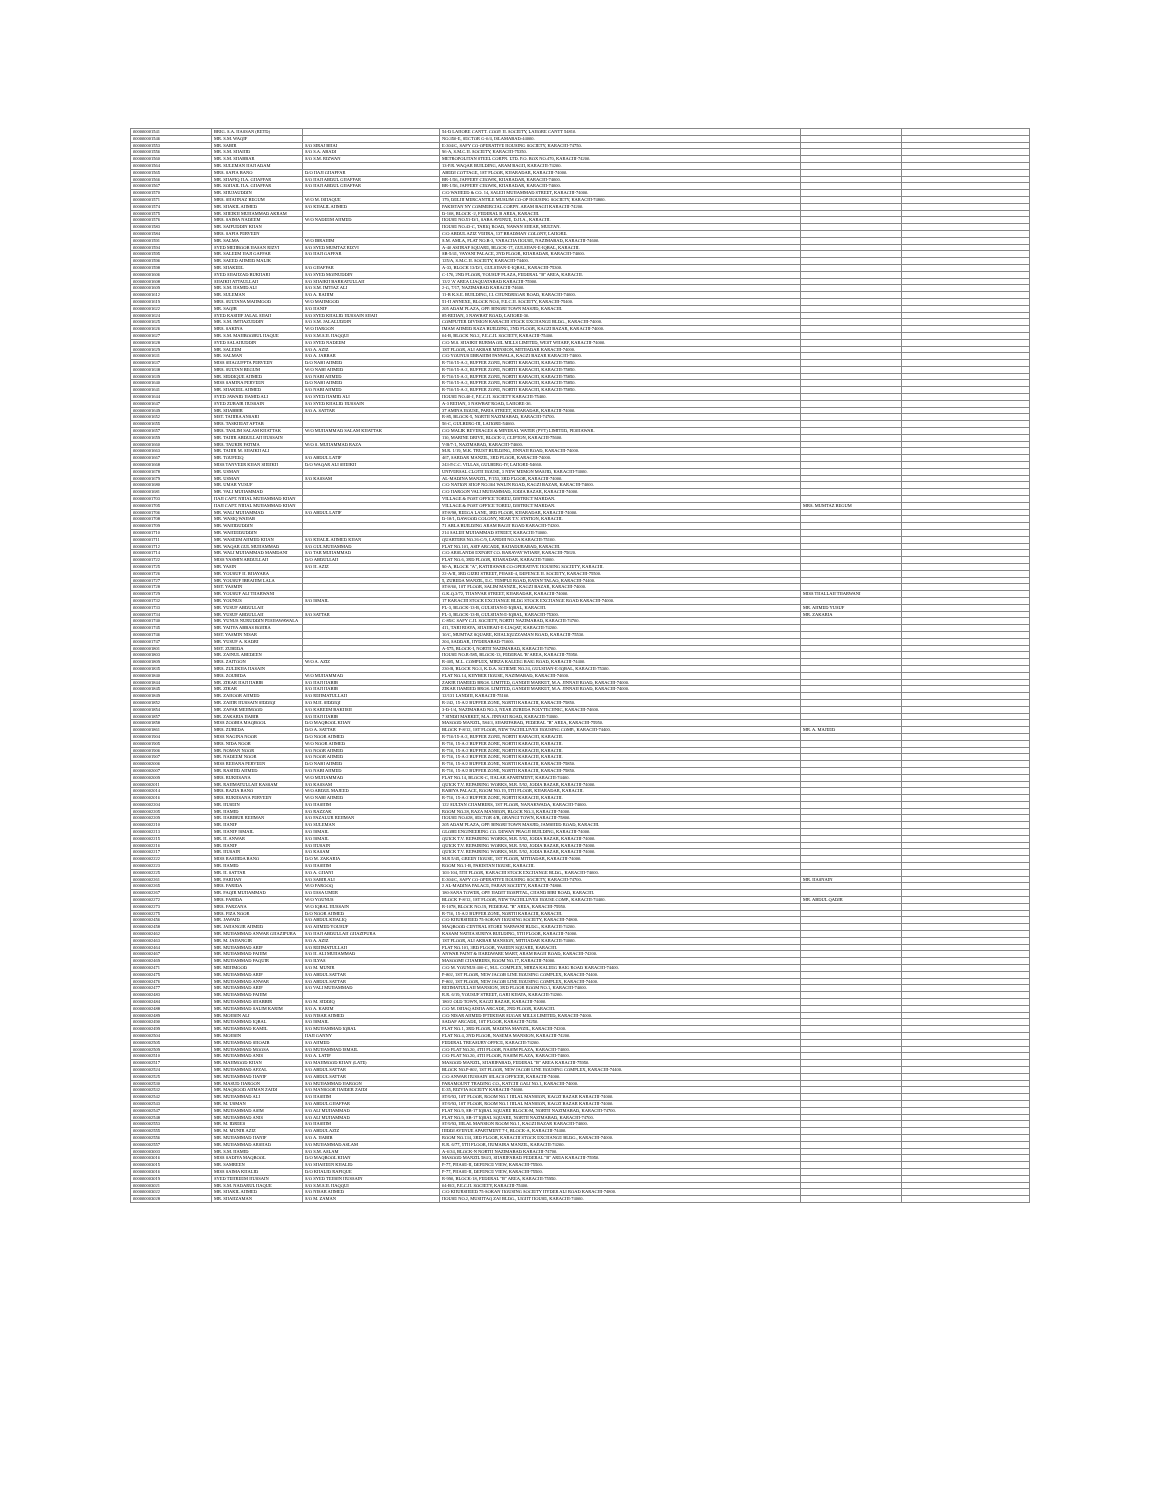| 000000001541 | BRIG. S.A. HASSAN (RETD) | | 54-D LAHORE CANTT. COOP. H. SOCIETY, LAHORE CANTT 54810. | | |
| 000000001546 | MR. S.M. WAQIF | | NO.350-E, SECTOR G-6/4, ISLAMABAD-44000. | | |
| 000000001553 | MR. SABIR | S/O SIRAJ BHAI | E-304/C, SAFY CO-OPERATIVE HOUSING SOCIETY, KARACHI-74750. | | |
| 000000001556 | MR. S.M. SHAHID | S/O S.A. ABADI | 96-A, S.M.C.H. SOCIETY, KARACHI-75350. | | |
| 000000001560 | MR. S.M. SHABBAR | S/O S.M. RIZWAN | METROPOLITAN STEEL CORPN. LTD. P.O. BOX NO.470, KARACHI-74200. | | |
| 000000001564 | MR. SULEMAN HAJI ADAM | | 13-P.R. WAQAR BUILDING, ARAM BAGH, KARACHI-74200. | | |
| 000000001565 | MRS. SAFIA BANO | D/O HAJI GHAFFAR | ABEDI COTTAGE, 1ST FLOOR, KHARADAR, KARACHI-74000. | | |
| 000000001566 | MR. SHAFIQ H.A. GHAFFAR | S/O HAJI ABDUL GHAFFAR | BR-1/56, JAFFERY CHOWK, KHARADAR, KARACHI-74000. | | |
| 000000001567 | MR. SOHAIL H.A. GHAFFAR | S/O HAJI ABDUL GHAFFAR | BR-1/56, JAFFERY CHOWK, KHARADAR, KARACHI-74000. | | |
| 000000001570 | MR. SHUJAUDDIN | | C/O WAHEED & CO. 14, SALEH MUHAMMAD STREET, KARACHI-74000. | | |
| 000000001571 | MRS. SHAHNAZ BEGUM | W/O M. ISHAQUE | 179, DELHI MERCANTILE MUSLIM CO-OP HOUSING SOCIETY, KARACHI-74800. | | |
| 000000001574 | MR. SHAKIL AHMED | S/O KHALIL AHMED | PAKISTAN NY COMMERCIAL CORPN. ARAM BAGH KARACHI-74200. | | |
| 000000001575 | MR. SHEIKH MUHAMMAD AKRAM | | D-168, BLOCK -2, FEDERAL B AREA, KARACHI. | | |
| 000000001576 | MRS. SAIMA NADEEM | W/O NADEEM AHMED | HOUSE NO.51-D/1, SABA AVENUE, D.H.A., KARACHI. | | |
| 000000001583 | MR. SAIFUDDIN KHAN | | HOUSE NO.43-C, TARIQ ROAD, NAWAN SHEAR, MULTAN. | | |
| 000000001584 | MRS. SAFIA PERVEEN | | C/O ABDUL AZIZ VEHRA, 137 BRADMAN COLONY, LAHORE. | | |
| 000000001591 | MR. SALMA | W/O IBRAHIM | S.M. AMLA, FLAT NO.B-3, VARACHA HOUSE, NAZIMABAD, KARACHI-74600. | | |
| 000000001594 | SYED MEHBOOB HASAN RIZVI | S/O SYED MUMTAZ RIZVI | A-40 ASHRAF SQUARE, BLOCK-17, GULSHAN-E-IQBAL, KARACHI. | | |
| 000000001595 | MR. SALEEM HAJI GAFFAR | S/O HAJI GAFFAR | SB-5/41, VAYANI PALACE, 2ND FLOOR, KHARADAR, KARACHI-74000. | | |
| 000000001596 | MR. SAEED AHMED MALIK | | 125/A, S.M.C.H. SOCIETY, KARACHI-74400. | | |
| 000000001598 | MR. SHAKEEL | S/O GHAFFAR | A-33, BLOCK 13/D/1, GULSHAN-E-IQBAL, KARACHI-75300. | | |
| 000000001606 | SYED SHAHZAD BUKHARI | S/O SYED MOINUDDIN | C-176, 2ND FLOOR, YOUSUF PLAZA, FEDERAL "B" AREA, KARACHI. | | |
| 000000001608 | SHAIKH ATTAULLAH | S/O SHAIKH BARKATULLAH | 13/2 'A' AREA LIAQUATABAD KARACHI-75900. | | |
| 000000001609 | MR. S.M. HAMID ALI | S/O S.M. IMTIAZ ALI | 2-G, 7/17, NAZIMABAD KARACHI-74600. | | |
| 000000001612 | MR. SULEMAN | S/O A. RAHIM | 11-B K.S.E. BUILDING, I.I. CHUNDRIGAR ROAD, KARACHI-74000. | | |
| 000000001619 | MRS. SULTANA MAHMOOD | W/O MAHMOOD | 51-H ANNEXE, BLOCK NO.6, P.E.C.H. SOCIETY, KARACHI-75400. | | |
| 000000001622 | MR. SAQIB | S/O HANIF | 205 ADAM PLAZA, OPP. BINORI TOWN MASJID, KARACHI. | | |
| 000000001624 | SYED KASHIF JALAL SHAH | S/O SYED KHALID HUSSAIN SHAH | 85-REHAN, 3 NAWBAT ROAD, LAHORE-36. | | |
| 000000001625 | MR. S.M. IMTIAZUDDIN | S/O S.M. JALALUDDIN | COMPUTER DIVISION KARACHI STOCK EXCHANGE BLDG., KARACHI-74000. | | |
| 000000001626 | MRS. SAKINA | W/O HAROON | IMAM AHMED RAZA BUILDING, 2ND FLOOR, KAGZI BAZAR, KARACHI-74000. | | |
| 000000001627 | MR. S.M. MAHBOOBUL HAQUE | S/O S.M.S.H. HAQQUI | 64-B, BLOCK NO.2, P.E.C.H. SOCIETY, KARACHI-75400. | | |
| 000000001628 | SYED SALAHUDDIN | S/O SYED NADEEM | C/O M.S. SHAIKH BURMA OIL MILLS LIMITED, WEST WHARF, KARACHI-74000. | | |
| 000000001629 | MR. SALEEM | S/O A. AZIZ | 1ST FLOOR, ALI AKBAR MENSION, MITHADAR KARACHI-74000. | | |
| 000000001631 | MR. SALMAN | S/O A. JABBAR | C/O YOUNUS EBRAHIM PANWALA, KAGZI BAZAR KARACHI-74000. | | |
| 000000001637 | MISS SHAGUFFTA PERVEEN | D/O NABI AHMED | R-716/15-A-2, BUFFER ZONE, NORTH KARACHI, KARACHI-75850. | | |
| 000000001638 | MRS. SULTAN BEGUM | W/O NABI AHMED | R-716/15-A-2, BUFFER ZONE, NORTH KARACHI, KARACHI-75850. | | |
| 000000001639 | MR. SIDDIQUE AHMED | S/O NABI AHMED | R-716/15-A-2, BUFFER ZONE, NORTH KARACHI, KARACHI-75850. | | |
| 000000001640 | MISS SAMINA PERVEEN | D/O NABI AHMED | R-716/15-A-2, BUFFER ZONE, NORTH KARACHI, KARACHI-75850. | | |
| 000000001641 | MR. SHAKEEL AHMED | S/O NABI AHMED | R-716/15-A-2, BUFFER ZONE, NORTH KARACHI, KARACHI-75850. | | |
| 000000001644 | SYED JAWAID HAMID ALI | S/O SYED HAMID ALI | HOUSE NO.40-J, P.E.C.H. SOCIETY KARACHI-75400. | | |
| 000000001647 | SYED ZUBAIR HUSSAIN | S/O SYED KHALID HUSSAIN | A-3 REHAN, 3 NAWBAT ROAD, LAHORE-36. | | |
| 000000001649 | MR. SHABBIR | S/O A. SATTAR | 37 AMINA HOUSE, PARIA STREET, KHARADAR, KARACHI-74000. | | |
| 000000001652 | MST. TAHIRA ANSARI | | R-85, BLOCK-5, NORTH NAZIMABAD, KARACHI-74700. | | |
| 000000001655 | MRS. TASKHEAT AFTAB | | 56-C, GULBERG-III, LAHORE-54660. | | |
| 000000001657 | MRS. TASLIM SALAM KHATTAK | W/O MUHAMMAD SALAM KHATTAK | C/O MALIK BEVERAGES & MINERAL WATER (PVT) LIMITED, PESHAWAR. | | |
| 000000001659 | MR. TAHIR ABDULLAH HUSSAIN | | 110, MARINE DRIVE, BLOCK-2, CLIFTON, KARACHI-75600. | | |
| 000000001660 | MRS. TAUKIR FATIMA | W/O S. MUHAMMAD RAZA | V-B/7-1, NAZIMABAD, KARACHI-74600. | | |
| 000000001663 | MR. TAHIR M. SHAIKH ALI | | M.R. 1/19, M.K. TRUST BUILDING, JINNAH ROAD, KARACHI-74000. | | |
| 000000001667 | MR. TOUFEEQ | S/O ABDUL LATIF | 467, SARDAR MANZIL, 3RD FLOOR, KARACHI-74000. | | |
| 000000001668 | MISS TANVEER KHAN SHEIKH | D/O WAQAR ALI SHEIKH | 243-P.C.C. VILLAS, GULBERG-IV, LAHORE-54660. | | |
| 000000001678 | MR. USMAN | | UNIVERSAL CLOTH HOUSE, 3 NEW MEMON MASJID, KARACHI-74000. | | |
| 000000001679 | MR. USMAN | S/O KASSAM | AL-MADINA MANZIL, F/153, 3RD FLOOR, KARACHI-74000. | | |
| 000000001680 | MR. UMAR YUSUF | | C/O NATION SHOP NO.364 WALIN ROAD, KAGZI BAZAR, KARACHI-74000. | | |
| 000000001681 | MR. VALI MUHAMMAD | | C/O HAROON VALI MUHAMMAD, JODIA BAZAR, KARACHI-74000. | | |
| 000000001703 | HAJI CAPT. NIHAL MUHAMMAD KHAN | | VILLAGE & POST OFFICE TOREU, DISTRICT MARDAN. | | |
| 000000001705 | HAJI CAPT. NIHAL MUHAMMAD KHAN | | VILLAGE & POST OFFICE TOREU, DISTRICT MARDAN. | MRS. MUMTAZ BEGUM | |
| 000000001706 | MR. WALI MUHAMMAD | S/O ABDUL LATIF | ST-8/98, REEGA LANE, 3RD FLOOR, KHARADAR, KARACHI-74000. | | |
| 000000001708 | MR. WASIQ WAHAB | | D-18/1, DAWOOD COLONY, NEAR T.V. STATION, KARACHI. | | |
| 000000001709 | MR. WAHIDUDDIN | | 71 ABLA BUILDING ARAM BAGH ROAD KARACHI-74200. | | |
| 000000001710 | MR. WAHEEDUDDIN | | 214 SALEH MUHAMMAD STREET, KARACHI-74000. | | |
| 000000001711 | MR. WASEEM AHMED KHAN | S/O KHALIL AHMED KHAN | QUARTERS NO.26-C/9, LANDHI NO.2A KARACHI-75160. | | |
| 000000001712 | MR. WAQAR GUL MUHAMMAD | S/O GUL MUHAMMAD | FLAT NO.101, ASIF ARCADE, BAHADURABAD, KARACHI. | | |
| 000000001714 | MR. WALI MUHAMMAD MAMDANI | S/O TAR MUHAMMAD | C/O ARSLANDS EXPORT CO. BARAVAY WHARF, KARACHI-75620. | | |
| 000000001722 | MISS YASMIN ABDULLAH | D/O ABDULLAH | FLAT NO.6, 3RD FLOOR, KHARADAR, KARACHI-74000. | | |
| 000000001725 | MR. YASIN | S/O H. AZIZ | 90-A, BLOCK "A", KATHIAWAR CO-OPERATIVE HOUSING SOCIETY, KARACHI. | | |
| 000000001726 | MR. YOUSUF H. BHAYARA | | 22-A/II, 3RD GIZRI STREET, PHASE-4, DEFENCE H. SOCIETY, KARACHI-75500. | | |
| 000000001727 | MR. YOUSUF IBRAHIM LALA | | 5, ZUBEDA MANZIL, E.C. TEMPLE ROAD, RATAN TALAO, KARACHI-74400. | | |
| 000000001728 | MST. YASMIN | | ST-8/66, 1ST FLOOR, SALIM MANZIL, KAGZI BAZAR, KARACHI-74000. | | |
| 000000001729 | MR. YOUSUF ALI THARWANI | | G.K.Q.3/72, THANVAR STREET, KHARADAR, KARACHI-74000. | MISS THALLAH THARWANI | |
| 000000001732 | MR. YOUNUS | S/O ISMAIL | 17 KARACHI STOCK EXCHANGE BLDG STOCK EXCHANGE ROAD KARACHI-74000. | | |
| 000000001733 | MR. YUSUF ABDULLAH | | FL-3, BLOCK-13-B, GULSHAN-E-IQBAL, KARACHI. | MR. AHMED YUSUF | |
| 000000001734 | MR. YUSUF ABDULLAH | S/O SATTAR | FL-3, BLOCK-13-B, GULSHAN-E-IQBAL, KARACHI-75300. | MR. ZAKARIA | |
| 000000001740 | MR. YUNUS NURUDDIN PESHAWAWALA | | C-85/C SAFY C.H. SOCIETY, NORTH NAZIMABAD, KARACHI-74700. | | |
| 000000001745 | MR. YAHYA ABBAS BOHRA | | 411, TARI RIAYA, SHAHRAH-E-LIAQAT, KARACHI-74200. | | |
| 000000001746 | MST. YASMIN NISAR | | 10/C, MUMTAZ SQUARE, KHALIQUZZAMAN ROAD, KARACHI-75530. | | |
| 000000001747 | MR. YUSUF A. KADRI | | 204, SADDAR, HYDERABAD-71000. | | |
| 000000001801 | MST. ZUBEDA | | A-575, BLOCK-I, NORTH NAZIMABAD, KARACHI-74700. | | |
| 000000001803 | MR. ZAINUL ABEDEEN | | HOUSE NO.R-585, BLOCK-13, FEDERAL 'B' AREA, KARACHI-75950. | | |
| 000000001809 | MRS. ZAITOON | W/O A. AZIZ | R-405, M.L. COMPLEX, MIRZA KALEEG BAIG ROAD, KARACHI-74400. | | |
| 000000001835 | MRS. ZULEKHA HASAIN | | 230-B, BLOCK NO.3, K.D.A. SCHEME NO.24, GULSHAN-E-IQBAL, KARACHI-75300. | | |
| 000000001840 | MRS. ZOUBIDA | W/O MUHAMMAD | FLAT NO.14, KHYBER HOUSE, NAZIMABAD, KARACHI-74600. | | |
| 000000001844 | MR. ZIKAR HAJI HABIB | S/O HAJI HABIB | ZAKIR HAMEED BROS. LIMITED, GANDHI MARKET, M.A. JINNAH ROAD, KARACHI-74000. | | |
| 000000001845 | MR. ZIKAR | S/O HAJI HABIB | ZIKAR HAMEED BROS. LIMITED, GANDHI MARKET, M.A. JINNAH ROAD, KARACHI-74000. | | |
| 000000001849 | MR. ZAHOOR AHMED | S/O REHMATULLAH | 12/131 LANDHI, KARACHI-75160. | | |
| 000000001852 | MR. ZAHIR HUSSAIN SIDDIQI | S/O M.H. SIDDIQI | R-242, 15-A/2 BUFFER ZONE, NORTH KARACHI, KARACHI-75850. | | |
| 000000001854 | MR. ZAFAR MEHMOOD | S/O KAREEM BAKHSH | 3-D-1/4, NAZIMABAD NO.3, NEAR ZUBEDA POLYTECHNIC, KARACHI-74600. | | |
| 000000001857 | MR. ZAKARIA HABIB | S/O HAJI HABIB | 7 SINDH MARKET, M.A. JINNAH ROAD, KARACHI-74000. | | |
| 000000001858 | MISS ZOOBIA MAQBOOL | D/O MAQBOOL KHAN | MASOOD MANZIL, 584/3, SHARIFABAD, FEDERAL "B" AREA, KARACHI-75950. | | |
| 000000001861 | MRS. ZUBEDA | D/O A. SATTAR | BLOCK F-8/12, 1ST FLOOR, NEW TACHILLIVES HOUSING COMP., KARACHI-74400. | MR. A. MAJEED | |
| 000000001904 | MISS NAGINA NOOR | D/O NOOR AHMED | R-716/15-A-2, BUFFER ZONE, NORTH KARACHI, KARACHI. | | |
| 000000001905 | MRS. NIDA NOOR | W/O NOOR AHMED | R-716, 15-A-2 BUFFER ZONE, NORTH KARACHI, KARACHI. | | |
| 000000001906 | MR. NOMAN NOOR | S/O NOOR AHMED | R-716, 15-A-2 BUFFER ZONE, NORTH KARACHI, KARACHI. | | |
| 000000001907 | MR. NADEEM NOOR | S/O NOOR AHMED | R-716, 15-A-2 BUFFER ZONE, NORTH KARACHI, KARACHI. | | |
| 000000002006 | MISS REHANA PERVEEN | D/O NABI AHMED | R-716, 15-A/2 BUFFER ZONE, NORTH KARACHI, KARACHI-75850. | | |
| 000000002007 | MR. RASHID AHMED | S/O NABI AHMED | R-716, 15-A/2 BUFFER ZONE, NORTH KARACHI, KARACHI-75850. | | |
| 000000002009 | MRS. RUKHSANA | W/O MUHAMMAD | FLAT NO.14, BLOCK-C, HALAR APARTMENT, KARACHI-74400. | | |
| 000000002011 | MR. RAHMATULLAH KASSAM | S/O KASSAM | QUICK T.V. REPAIRING WORKS, M.R. 5/92, JODIA BAZAR, KARACHI-74000. | | |
| 000000002014 | MRS. RAZIA BANO | W/O ABDUL MAJEED | RABIYA PALACE, ROOM NO.19, 5TH FLOOR, KHARADAR, KARACHI. | | |
| 000000002016 | MRS. RUKHSANA PERVEEN | W/O NABI AHMED | R-716, 15-A-2 BUFFER ZONE, NORTH KARACHI, KARACHI. | | |
| 000000002204 | MR. HUSEIN | S/O HASHIM | 122 SULTAN CHAMBERS, 1ST FLOOR, NANAKWADA, KARACHI-74000. | | |
| 000000002205 | MR. HAMID | S/O RAZZAK | ROOM NO.28, RAZA MANSION, BLOCK NO.3, KARACHI-74000. | | |
| 000000002209 | MR. HABIBUR REHMAN | S/O FAZALUR REHMAN | HOUSE NO.628, SECTOR 4/B, ORANGI TOWN, KARACHI-75800. | | |
| 000000002210 | MR. HANIF | S/O SULEMAN | 205 ADAM PLAZA, OPP. BINORI TOWN MASJID, JAMSHED ROAD, KARACHI. | | |
| 000000002213 | MR. HANIF ISMAIL | S/O ISMAIL | GLOBE ENGINEERING CO. DEWAN PRAGJI BUILDING, KARACHI-74000. | | |
| 000000002215 | MR. H. ANWAR | S/O ISMAIL | QUICK T.V. REPAIRING WORKS, M.R. 5/92, JODIA BAZAR, KARACHI-74000. | | |
| 000000002216 | MR. HANIF | S/O HUSAIN | QUICK T.V. REPAIRING WORKS, M.R. 5/92, JODIA BAZAR, KARACHI-74000. | | |
| 000000002217 | MR. HUSAIN | S/O KASAM | QUICK T.V. REPAIRING WORKS, M.R. 5/92, JODIA BAZAR, KARACHI-74000. | | |
| 000000002222 | MISS RASHIDA BANO | D/O M. ZAKARIA | M.R 5/45, GREEN HOUSE, 1ST FLOOR, MITHADAR, KARACHI-74000. | | |
| 000000002223 | MR. HAMID | S/O HASHIM | ROOM NO.1-B, PAKISTAN HOUSE, KARACHI. | | |
| 000000002225 | MR. H. SATTAR | S/O A. GHANI | 103-104, 5TH FLOOR, KARACHI STOCK EXCHANGE BLDG., KARACHI-74000. | | |
| 000000002261 | MR. FARHAN | S/O SABIR ALI | E-304/C, SAFY CO-OPERATIVE HOUSING SOCIETY, KARACHI-74700. | MR. HASNAIN | |
| 000000002265 | MRS. FARIDA | W/O FAROOQ | 2 AL-MADINA PALACE, PARAN SOCIETY, KARACHI-74800. | | |
| 000000002267 | MR. FAQIR MUHAMMAD | S/O ESSA UMER | 180-SANA TOWER, OPP. HADIT HOSPITAL, CHAND BIBI ROAD, KARACHI. | | |
| 000000002272 | MRS. FARIDA | W/O YOUNUS | BLOCK F-8/12, 1ST FLOOR, NEW TACHILLIVES HOUSE COMP., KARACHI-74400. | MR. ABDUL QADIR | |
| 000000002273 | MRS. FARZANA | W/O IQBAL HUSSAIN | R-1078, BLOCK NO.19, FEDERAL "B" AREA, KARACHI-75950. | | |
| 000000002275 | MRS. FIZA NOOR | D/O NOOR AHMED | R-716, 15-A/2 BUFFER ZONE, NORTH KARACHI, KARACHI. | | |
| 000000002456 | MR. JAWAID | S/O ABDUL KHALIQ | C/O KHURSHEED 75-SOKAN HOUSING SOCIETY, KARACHI-74800. | | |
| 000000002458 | MR. JAHANGIR AHMED | S/O AHMED YOUSUF | MAQBOOD CENTRAL STORE NARWANI BLDG., KARACHI-74200. | | |
| 000000002462 | MR. MUHAMMAD ANWAR GHAZIPURA | S/O HAJI ABDULLAH GHAZIPURA | KASAM NATHA SURIYA BUILDING, 5TH FLOOR, KARACHI-74000. | | |
| 000000002463 | MR. M. JAHANGIR | S/O A. AZIZ | 1ST FLOOR, ALI AKBAR MANSION, MITHADAR KARACHI-74000. | | |
| 000000002464 | MR. MUHAMMAD ARIF | S/O REHMATULLAH | FLAT NO.101, 3RD FLOOR, YASEEN SQUARE, KARACHI. | | |
| 000000002467 | MR. MUHAMMAD FAHIM | S/O H. ALI MUHAMMAD | ANWAR PAINT & HARDWARE MART, ARAM BAGH ROAD, KARACHI-74200. | | |
| 000000002469 | MR. MUHAMMAD FAQUIR | S/O ILYAS | MASOOMI CHAMBERS, ROOM NO.17, KARACHI-74000. | | |
| 000000002471 | MR. MEHMOOD | S/O M. MUNIR | C/O M. YOUNUS 406-C, M.L. COMPLEX, MIRZA KALEEG BAIG ROAD KARACHI-74400. | | |
| 000000002475 | MR. MUHAMMAD ARIF | S/O ABDUL SATTAR | P-802, 1ST FLOOR, NEW JACOB LINE HOUSING COMPLEX, KARACHI-74400. | | |
| 000000002476 | MR. MUHAMMAD ANWAR | S/O ABDUL SATTAR | P-802, 1ST FLOOR, NEW JACOB LINE HOUSING COMPLEX, KARACHI-74400. | | |
| 000000002477 | MR. MUHAMMAD ARIF | S/O VALI MUHAMMAD | REHMATULLAH MANSION, 3RD FLOOR ROOM NO.1, KARACHI-74000. | | |
| 000000002483 | MR. MUHAMMAD FAHIM | | R.R. 6/19, YOUSUF STREET, GARI KHATA, KARACHI-74200. | | |
| 000000002484 | MR. MUHAMMAD SHABBIR | S/O M. SIDDIQ | 180/2 OLD TOWN, KAGZI BAZAR, KARACHI-74000. | | |
| 000000002488 | MR. MUHAMMAD SALIM KARIM | S/O A. KARIM | C/O M. ISHAQ AISHA ARCADE, 2ND FLOOR, KARACHI. | | |
| 000000002489 | MR. MOHSIN ALI | S/O NISAR AHMED | C/O NISAR AHMED IFTEKHAR SUGAR MILLS LIMITED, KARACHI-74000. | | |
| 000000002490 | MR. MUHAMMAD IQBAL | S/O ISMAIL | SADAF ARCADE, 1ST FLOOR, KARACHI-74250. | | |
| 000000002499 | MR. MUHAMMAD KAMIL | S/O MUHAMMAD IQBAL | FLAT NO.1, 3RD FLOOR, MADINA MANZIL, KARACHI-74200. | | |
| 000000002504 | MR. MOHSIN | HAJI GANNY | FLAT NO.4, 2ND FLOOR, NASEMA MANSION, KARACHI-74200. | | |
| 000000002505 | MR. MUHAMMAD SHOAIB | S/O AHMED | FEDERAL TREASURY OFFICE, KARACHI-74200. | | |
| 000000002509 | MR. MUHAMMAD MOOSA | S/O MUHAMMAD ISMAIL | C/O FLAT NO.20, 4TH FLOOR, NASIM PLAZA, KARACHI-74000. | | |
| 000000002510 | MR. MUHAMMAD ANIS | S/O A. LATIF | C/O FLAT NO.20, 4TH FLOOR, NASIM PLAZA, KARACHI-74000. | | |
| 000000002517 | MR. MAHMOOD KHAN | S/O MAHMOOD KHAN (LATE) | MASOOD MANZIL, SHARIFABAD, FEDERAL "B" AREA KARACHI-75950. | | |
| 000000002524 | MR. MUHAMMAD AFZAL | S/O ABDUL SATTAR | BLOCK NO.P-802, 1ST FLOOR, NEW JACOB LINE HOUSING COMPLEX, KARACHI-74400. | | |
| 000000002525 | MR. MUHAMMAD HANIF | S/O ABDUL SATTAR | C/O ANWAR HUSSAIN SILACS OFFICER, KARACHI-74000. | | |
| 000000002530 | MR. MASUD HAROON | S/O MUHAMMAD HAROON | PARAMOUNT TRADING CO., KATCHI GALI NO.1, KARACHI-74000. | | |
| 000000002532 | MR. MAQSOOD AHMAN ZAIDI | S/O MANSOOR HAIDER ZAIDI | E-35, RIZVIA SOCIETY KARACHI-74600. | | |
| 000000002542 | MR. MUHAMMAD ALI | S/O HASHIM | ST-9/93, 1ST FLOOR, ROOM NO.1 HILAL MANSION, KAGZI BAZAR KARACHI-74000. | | |
| 000000002543 | MR. M. USMAN | S/O ABDUL GHAFFAR | ST-9/93, 1ST FLOOR, ROOM NO.1 HILAL MANSION, KAGZI BAZAR KARACHI-74000. | | |
| 000000002547 | MR. MUHAMMAD ASIM | S/O ALI MUHAMMAD | FLAT NO.9, SB-17 IQBAL SQUARE BLOCK-M, NORTH NAZIMABAD, KARACHI-74700. | | |
| 000000002548 | MR. MUHAMMAD ANIS | S/O ALI MUHAMMAD | FLAT NO.9, SB-17 IQBAL SQUARE, NORTH NAZIMABAD, KARACHI-74700. | | |
| 000000002553 | MR. M. IDREES | S/O HASHIM | ST-9/93, HILAL MANSION ROOM NO.1, KAGZI BAZAR KARACHI-74000. | | |
| 000000002555 | MR. M. MUNIR AZIZ | S/O ABDUL AZIZ | HIDDI AVENUE APARTMENT 7-I, BLOCK-A, KARACHI-74400. | | |
| 000000002556 | MR. MUHAMMAD HANIF | S/O A. HABIB | ROOM NO.134, 3RD FLOOR, KARACHI STOCK EXCHANGE BLDG., KARACHI-74000. | | |
| 000000002557 | MR. MUHAMMAD ARSHAD | S/O MUHAMMAD ASLAM | R.R. 6/77, 5TH FLOOR, HUMAIRA MANZIL, KARACHI-74200. | | |
| 000000003003 | MR. S.M. HAMID | S/O S.M. ASLAM | A-6/34, BLOCK-N NORTH NAZIMABAD KARACHI-74700. | | |
| 000000003016 | MISS SADIYA MAQBOOL | D/O MAQBOOL KHAN | MASOOD MANZIL 584/3, SHARIFABAD FEDERAL "B" AREA KARACHI-75950. | | |
| 000000003015 | MR. SAMREEN | S/O SHAHEEN KHALID | P-77, PHASE-II, DEFENCE VIEW, KARACHI-75500. | | |
| 000000003016 | MISS SAIMA KHALID | D/O KHALID RAFIQUE | P-77, PHASE-II, DEFENCE VIEW, KARACHI-75500. | | |
| 000000003019 | SYED TEHREEM HUSSAIN | S/O SYED TEHSIN HUSSAIN | R-990, BLOCK-18, FEDERAL "B" AREA, KARACHI-75950. | | |
| 000000003021 | MR. S.M. NADARUL HAQUE | S/O S.M.S.H. HAQQUI | 64-B/2, P.E.C.H. SOCIETY, KARACHI-75400. | | |
| 000000003022 | MR. SHAKIL AHMED | S/O NISAR AHMED | C/O KHURSHEED 75-SOKAN HOUSING SOCIETY HYDER ALI ROAD KARACHI-74800. | | |
| 000000003028 | MR. SHAHZAMAN | S/O M. ZAMAN | HOUSE NO.2, MUSHTAQ ZAI BLDG., LIGHT HOUSE, KARACHI-74000. | | |